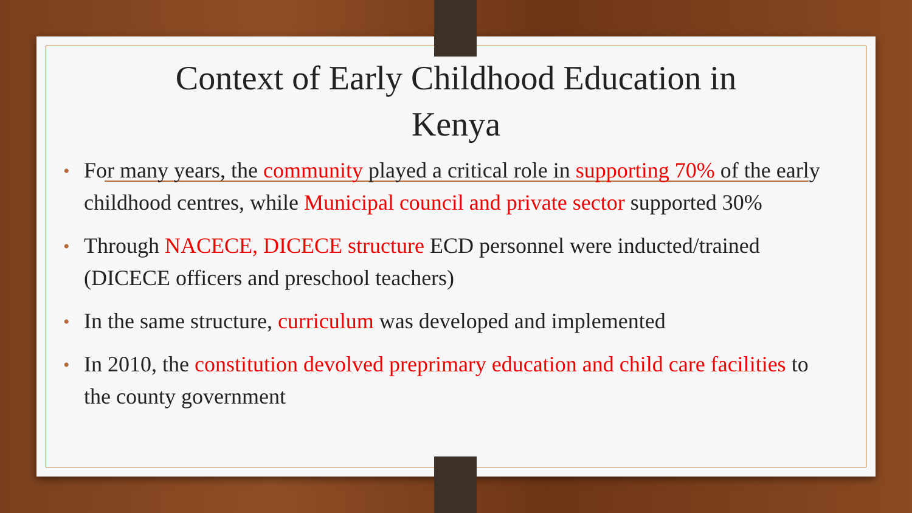Context of Early Childhood Education in Kenya
• For many years, the community played a critical role in supporting 70% of the early childhood centres, while Municipal council and private sector supported 30%
• Through NACECE, DICECE structure ECD personnel were inducted/trained (DICECE officers and preschool teachers)
• In the same structure, curriculum was developed and implemented
• In 2010, the constitution devolved preprimary education and child care facilities to the county government